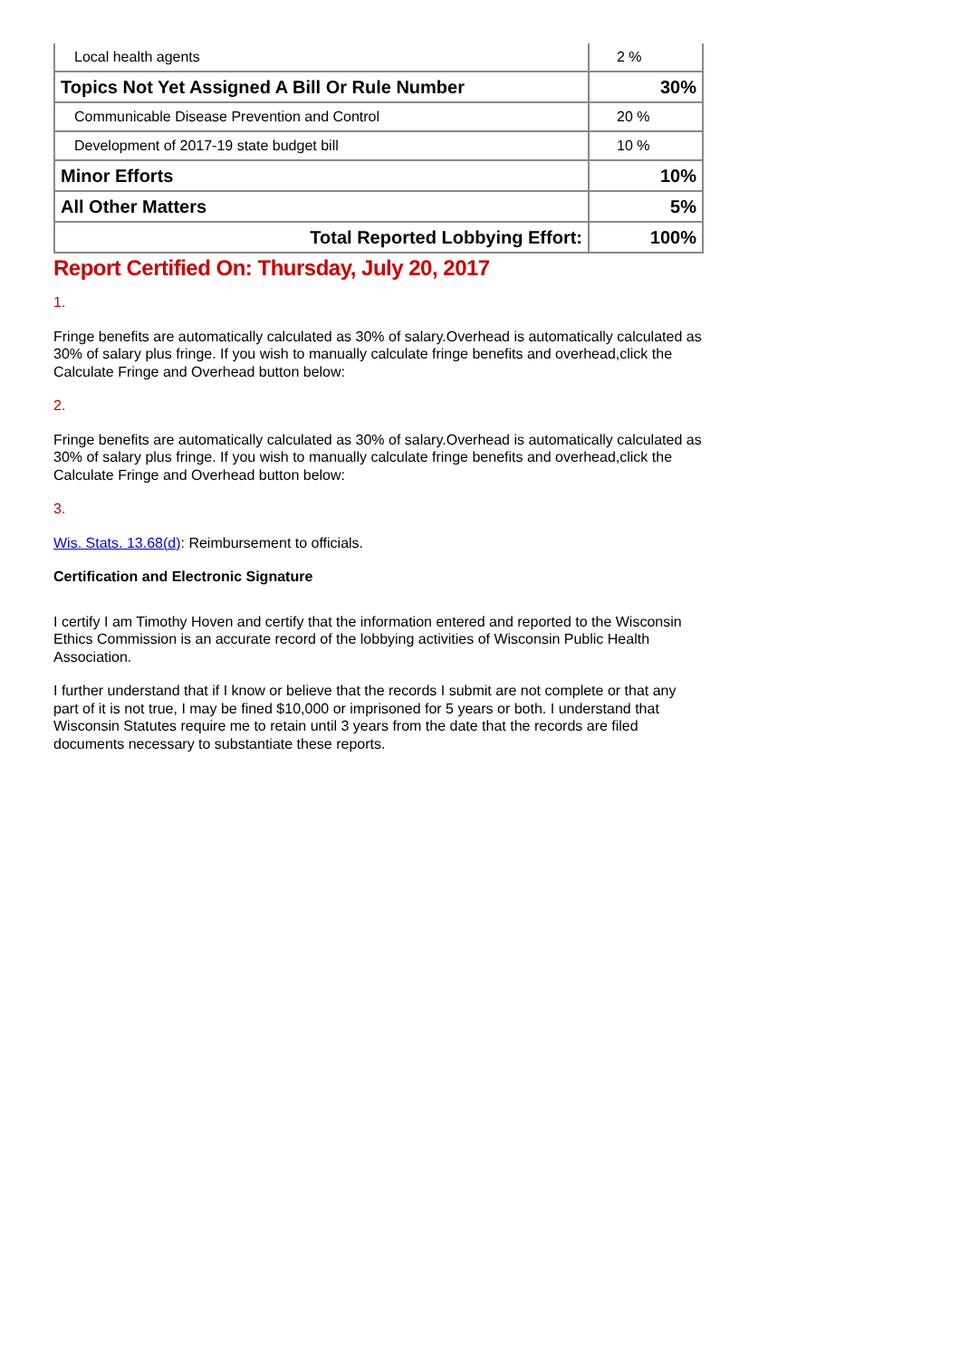| Local health agents | 2 % |
| Topics Not Yet Assigned A Bill Or Rule Number | 30% |
| Communicable Disease Prevention and Control | 20 % |
| Development of 2017-19 state budget bill | 10 % |
| Minor Efforts | 10% |
| All Other Matters | 5% |
| Total Reported Lobbying Effort: | 100% |
Report Certified On: Thursday, July 20, 2017
1.
Fringe benefits are automatically calculated as 30% of salary.Overhead is automatically calculated as 30% of salary plus fringe. If you wish to manually calculate fringe benefits and overhead,click the Calculate Fringe and Overhead button below:
2.
Fringe benefits are automatically calculated as 30% of salary.Overhead is automatically calculated as 30% of salary plus fringe. If you wish to manually calculate fringe benefits and overhead,click the Calculate Fringe and Overhead button below:
3.
Wis. Stats. 13.68(d): Reimbursement to officials.
Certification and Electronic Signature
I certify I am Timothy Hoven and certify that the information entered and reported to the Wisconsin Ethics Commission is an accurate record of the lobbying activities of Wisconsin Public Health Association.
I further understand that if I know or believe that the records I submit are not complete or that any part of it is not true, I may be fined $10,000 or imprisoned for 5 years or both. I understand that Wisconsin Statutes require me to retain until 3 years from the date that the records are filed documents necessary to substantiate these reports.